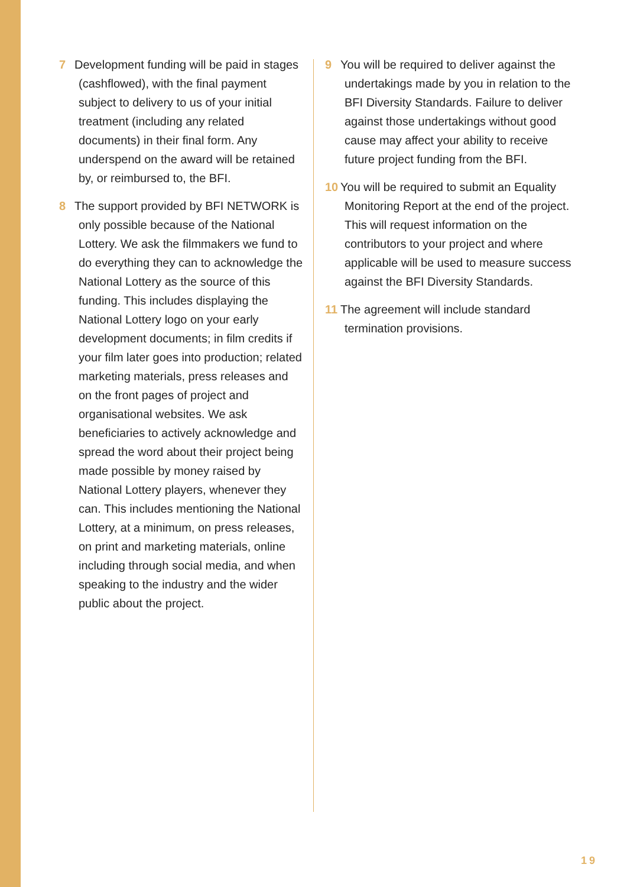7 Development funding will be paid in stages (cashflowed), with the final payment subject to delivery to us of your initial treatment (including any related documents) in their final form. Any underspend on the award will be retained by, or reimbursed to, the BFI.
8 The support provided by BFI NETWORK is only possible because of the National Lottery. We ask the filmmakers we fund to do everything they can to acknowledge the National Lottery as the source of this funding. This includes displaying the National Lottery logo on your early development documents; in film credits if your film later goes into production; related marketing materials, press releases and on the front pages of project and organisational websites. We ask beneficiaries to actively acknowledge and spread the word about their project being made possible by money raised by National Lottery players, whenever they can. This includes mentioning the National Lottery, at a minimum, on press releases, on print and marketing materials, online including through social media, and when speaking to the industry and the wider public about the project.
9 You will be required to deliver against the undertakings made by you in relation to the BFI Diversity Standards. Failure to deliver against those undertakings without good cause may affect your ability to receive future project funding from the BFI.
10 You will be required to submit an Equality Monitoring Report at the end of the project. This will request information on the contributors to your project and where applicable will be used to measure success against the BFI Diversity Standards.
11 The agreement will include standard termination provisions.
19